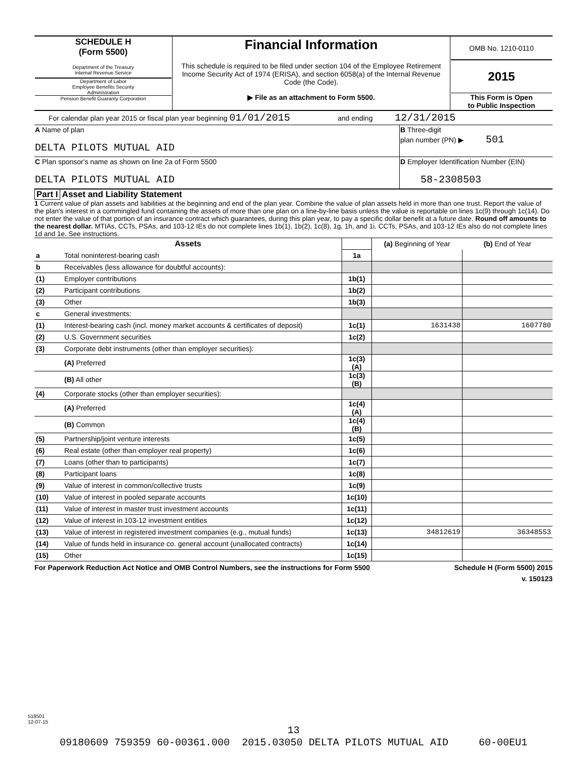| SCHEDULE H (Form 5500) Department of the Treasury Internal Revenue Service Department of Labor Employee Benefits Security Administration Pension Benefit Guaranty Corporation | Financial Information This schedule is required to be filed under section 104 of the Employee Retirement Income Security Act of 1974 (ERISA), and section 6058(a) of the Internal Revenue Code (the Code). ▶ File as an attachment to Form 5500. | OMB No. 1210-0110 2015 This Form is Open to Public Inspection |
For calendar plan year 2015 or fiscal plan year beginning 01/01/2015 and ending 12/31/2015
| A Name of plan DELTA PILOTS MUTUAL AID | B Three-digit plan number (PN) ▶ 501 |
| C Plan sponsor's name as shown on line 2a of Form 5500 DELTA PILOTS MUTUAL AID | D Employer Identification Number (EIN) 58-2308503 |
Part I Asset and Liability Statement
1 Current value of plan assets and liabilities at the beginning and end of the plan year. Combine the value of plan assets held in more than one trust. Report the value of the plan's interest in a commingled fund containing the assets of more than one plan on a line-by-line basis unless the value is reportable on lines 1c(9) through 1c(14). Do not enter the value of that portion of an insurance contract which guarantees, during this plan year, to pay a specific dollar benefit at a future date. Round off amounts to the nearest dollar. MTIAs, CCTs, PSAs, and 103-12 IEs do not complete lines 1b(1), 1b(2), 1c(8), 1g, 1h, and 1i. CCTs, PSAs, and 103-12 IEs also do not complete lines 1d and 1e. See instructions.
| Assets | | | (a) Beginning of Year | (b) End of Year |
| a | Total noninterest-bearing cash | 1a | | |
| b | Receivables (less allowance for doubtful accounts): | | | |
| (1) | Employer contributions | 1b(1) | | |
| (2) | Participant contributions | 1b(2) | | |
| (3) | Other | 1b(3) | | |
| c | General investments: | | | |
| (1) | Interest-bearing cash (incl. money market accounts & certificates of deposit) | 1c(1) | 1631438 | 1607780 |
| (2) | U.S. Government securities | 1c(2) | | |
| (3) | Corporate debt instruments (other than employer securities): | | | |
| | (A) Preferred | 1c(3)(A) | | |
| | (B) All other | 1c(3)(B) | | |
| (4) | Corporate stocks (other than employer securities): | | | |
| | (A) Preferred | 1c(4)(A) | | |
| | (B) Common | 1c(4)(B) | | |
| (5) | Partnership/joint venture interests | 1c(5) | | |
| (6) | Real estate (other than employer real property) | 1c(6) | | |
| (7) | Loans (other than to participants) | 1c(7) | | |
| (8) | Participant loans | 1c(8) | | |
| (9) | Value of interest in common/collective trusts | 1c(9) | | |
| (10) | Value of interest in pooled separate accounts | 1c(10) | | |
| (11) | Value of interest in master trust investment accounts | 1c(11) | | |
| (12) | Value of interest in 103-12 investment entities | 1c(12) | | |
| (13) | Value of interest in registered investment companies (e.g., mutual funds) | 1c(13) | 34812619 | 36348553 |
| (14) | Value of funds held in insurance co. general account (unallocated contracts) | 1c(14) | | |
| (15) | Other | 1c(15) | | |
For Paperwork Reduction Act Notice and OMB Control Numbers, see the instructions for Form 5500 Schedule H (Form 5500) 2015
v. 150123
518501
12-07-15
13
09180609 759359 60-00361.000 2015.03050 DELTA PILOTS MUTUAL AID 60-00EU1